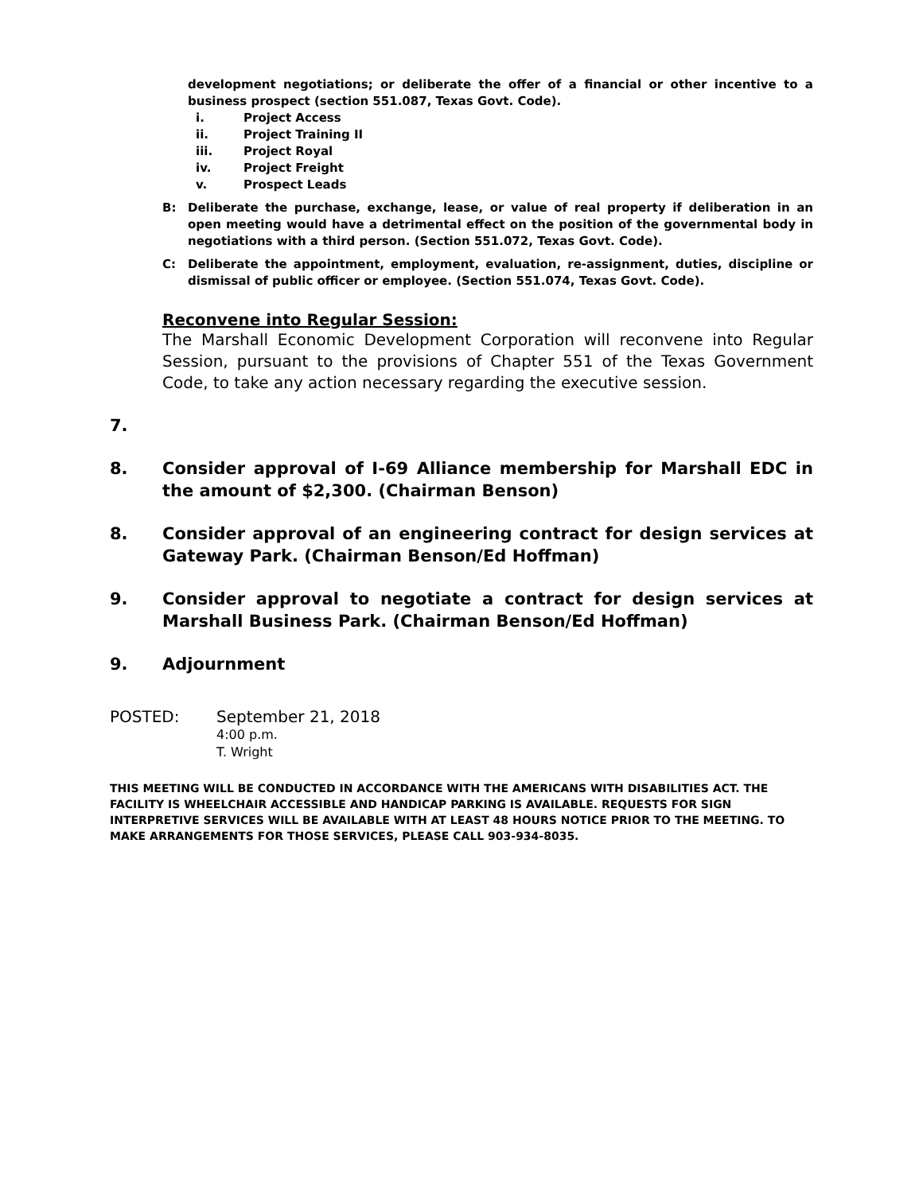development negotiations; or deliberate the offer of a financial or other incentive to a business prospect (section 551.087, Texas Govt. Code).
i. Project Access
ii. Project Training II
iii. Project Royal
iv. Project Freight
v. Prospect Leads
B: Deliberate the purchase, exchange, lease, or value of real property if deliberation in an open meeting would have a detrimental effect on the position of the governmental body in negotiations with a third person. (Section 551.072, Texas Govt. Code).
C: Deliberate the appointment, employment, evaluation, re-assignment, duties, discipline or dismissal of public officer or employee. (Section 551.074, Texas Govt. Code).
Reconvene into Regular Session:
The Marshall Economic Development Corporation will reconvene into Regular Session, pursuant to the provisions of Chapter 551 of the Texas Government Code, to take any action necessary regarding the executive session.
7.
8. Consider approval of I-69 Alliance membership for Marshall EDC in the amount of $2,300. (Chairman Benson)
8. Consider approval of an engineering contract for design services at Gateway Park. (Chairman Benson/Ed Hoffman)
9. Consider approval to negotiate a contract for design services at Marshall Business Park. (Chairman Benson/Ed Hoffman)
9. Adjournment
POSTED: September 21, 2018
4:00 p.m.
T. Wright
THIS MEETING WILL BE CONDUCTED IN ACCORDANCE WITH THE AMERICANS WITH DISABILITIES ACT. THE FACILITY IS WHEELCHAIR ACCESSIBLE AND HANDICAP PARKING IS AVAILABLE. REQUESTS FOR SIGN INTERPRETIVE SERVICES WILL BE AVAILABLE WITH AT LEAST 48 HOURS NOTICE PRIOR TO THE MEETING. TO MAKE ARRANGEMENTS FOR THOSE SERVICES, PLEASE CALL 903-934-8035.